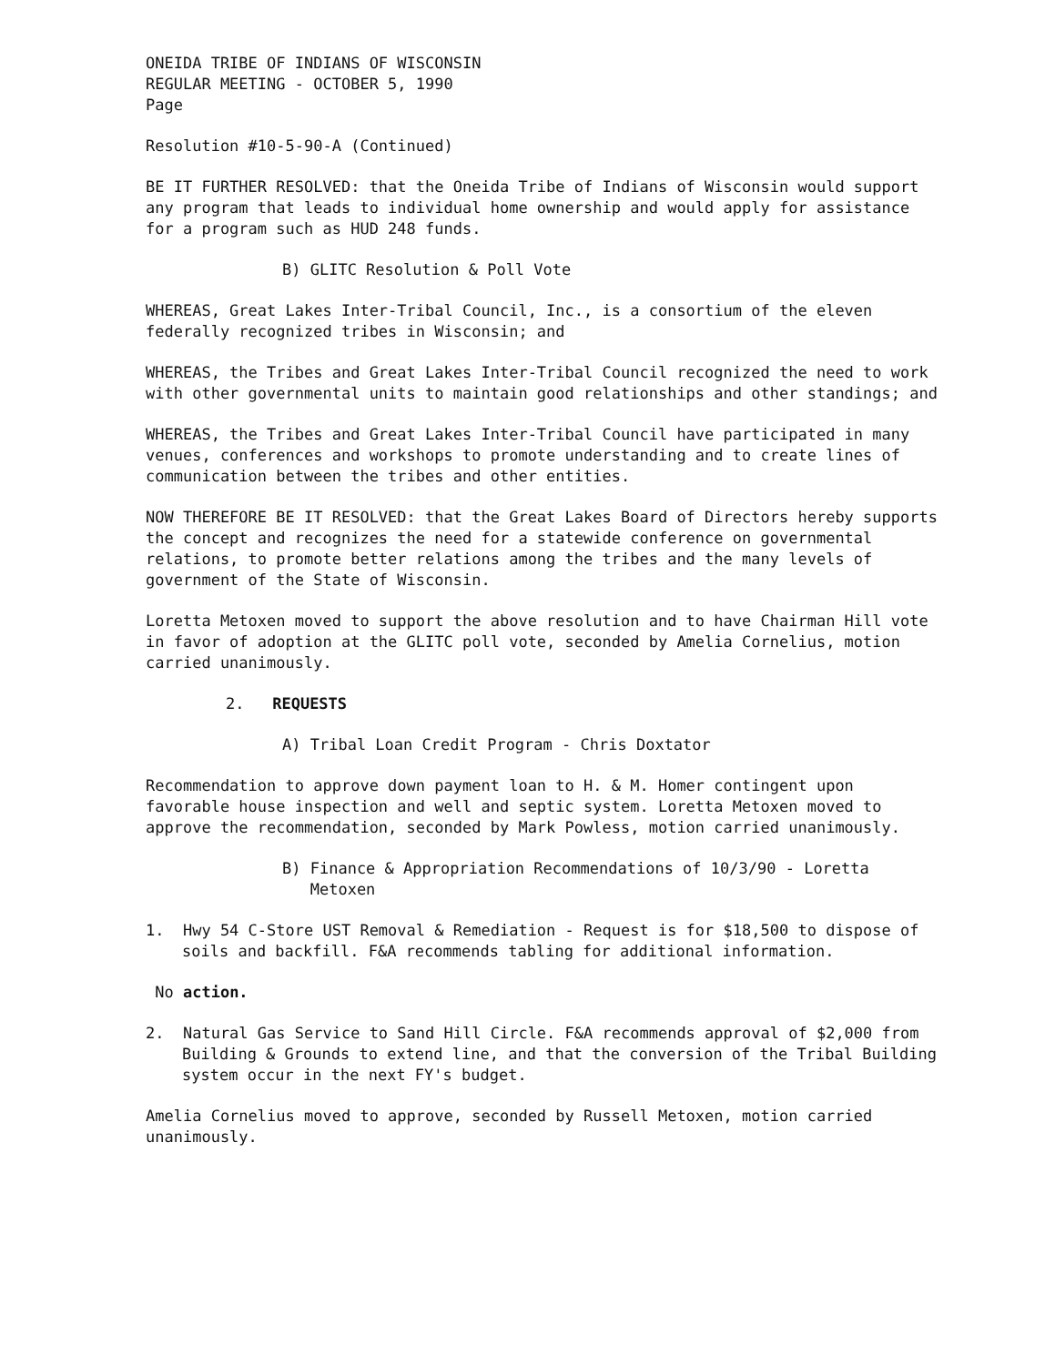ONEIDA TRIBE OF INDIANS OF WISCONSIN
REGULAR MEETING - OCTOBER 5, 1990
Page
Resolution #10-5-90-A (Continued)
BE IT FURTHER RESOLVED: that the Oneida Tribe of Indians of Wisconsin would support any program that leads to individual home ownership and would apply for assistance for a program such as HUD 248 funds.
B) GLITC Resolution & Poll Vote
WHEREAS, Great Lakes Inter-Tribal Council, Inc., is a consortium of the eleven federally recognized tribes in Wisconsin; and
WHEREAS, the Tribes and Great Lakes Inter-Tribal Council recognized the need to work with other governmental units to maintain good relationships and other standings; and
WHEREAS, the Tribes and Great Lakes Inter-Tribal Council have participated in many venues, conferences and workshops to promote understanding and to create lines of communication between the tribes and other entities.
NOW THEREFORE BE IT RESOLVED: that the Great Lakes Board of Directors hereby supports the concept and recognizes the need for a statewide conference on governmental relations, to promote better relations among the tribes and the many levels of government of the State of Wisconsin.
Loretta Metoxen moved to support the above resolution and to have Chairman Hill vote in favor of adoption at the GLITC poll vote, seconded by Amelia Cornelius, motion carried unanimously.
2. REQUESTS
A) Tribal Loan Credit Program - Chris Doxtator
Recommendation to approve down payment loan to H. & M. Homer contingent upon favorable house inspection and well and septic system. Loretta Metoxen moved to approve the recommendation, seconded by Mark Powless, motion carried unanimously.
B) Finance & Appropriation Recommendations of 10/3/90 - Loretta
Metoxen
1. Hwy 54 C-Store UST Removal & Remediation - Request is for $18,500 to dispose of soils and backfill. F&A recommends tabling for additional information.
No action.
2. Natural Gas Service to Sand Hill Circle. F&A recommends approval of $2,000 from Building & Grounds to extend line, and that the conversion of the Tribal Building system occur in the next FY's budget.
Amelia Cornelius moved to approve, seconded by Russell Metoxen, motion carried unanimously.